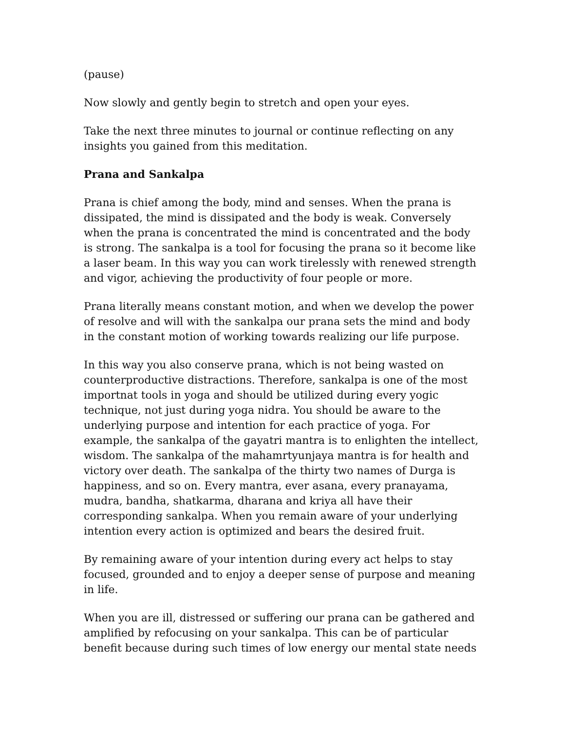(pause)
Now slowly and gently begin to stretch and open your eyes.
Take the next three minutes to journal or continue reflecting on any insights you gained from this meditation.
Prana and Sankalpa
Prana is chief among the body, mind and senses. When the prana is dissipated, the mind is dissipated and the body is weak. Conversely when the prana is concentrated the mind is concentrated and the body is strong. The sankalpa is a tool for focusing the prana so it become like a laser beam. In this way you can work tirelessly with renewed strength and vigor, achieving the productivity of four people or more.
Prana literally means constant motion, and when we develop the power of resolve and will with the sankalpa our prana sets the mind and body in the constant motion of working towards realizing our life purpose.
In this way you also conserve prana, which is not being wasted on counterproductive distractions. Therefore, sankalpa is one of the most importnat tools in yoga and should be utilized during every yogic technique, not just during yoga nidra. You should be aware to the underlying purpose and intention for each practice of yoga. For example, the sankalpa of the gayatri mantra is to enlighten the intellect, wisdom. The sankalpa of the mahamrtyunjaya mantra is for health and victory over death. The sankalpa of the thirty two names of Durga is happiness, and so on. Every mantra, ever asana, every pranayama, mudra, bandha, shatkarma, dharana and kriya all have their corresponding sankalpa. When you remain aware of your underlying intention every action is optimized and bears the desired fruit.
By remaining aware of your intention during every act helps to stay focused, grounded and to enjoy a deeper sense of purpose and meaning in life.
When you are ill, distressed or suffering our prana can be gathered and amplified by refocusing on your sankalpa. This can be of particular benefit because during such times of low energy our mental state needs